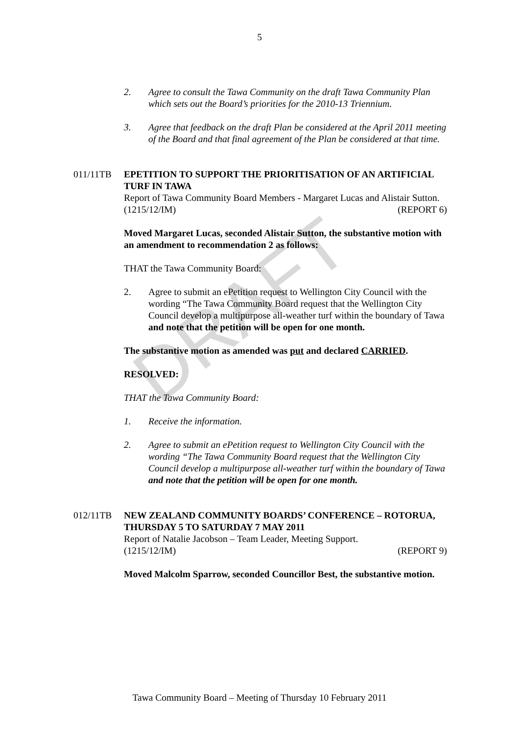5
2. Agree to consult the Tawa Community on the draft Tawa Community Plan which sets out the Board’s priorities for the 2010-13 Triennium.
3. Agree that feedback on the draft Plan be considered at the April 2011 meeting of the Board and that final agreement of the Plan be considered at that time.
011/11TB EPETITION TO SUPPORT THE PRIORITISATION OF AN ARTIFICIAL TURF IN TAWA
Report of Tawa Community Board Members - Margaret Lucas and Alistair Sutton.
(1215/12/IM) (REPORT 6)
Moved Margaret Lucas, seconded Alistair Sutton, the substantive motion with an amendment to recommendation 2 as follows:
THAT the Tawa Community Board:
2. Agree to submit an ePetition request to Wellington City Council with the wording “The Tawa Community Board request that the Wellington City Council develop a multipurpose all-weather turf within the boundary of Tawa and note that the petition will be open for one month.
The substantive motion as amended was put and declared CARRIED.
RESOLVED:
THAT the Tawa Community Board:
1. Receive the information.
2. Agree to submit an ePetition request to Wellington City Council with the wording “The Tawa Community Board request that the Wellington City Council develop a multipurpose all-weather turf within the boundary of Tawa and note that the petition will be open for one month.
012/11TB NEW ZEALAND COMMUNITY BOARDS’ CONFERENCE – ROTORUA, THURSDAY 5 TO SATURDAY 7 MAY 2011
Report of Natalie Jacobson – Team Leader, Meeting Support.
(1215/12/IM) (REPORT 9)
Moved Malcolm Sparrow, seconded Councillor Best, the substantive motion.
DRAFT
Tawa Community Board – Meeting of Thursday 10 February 2011